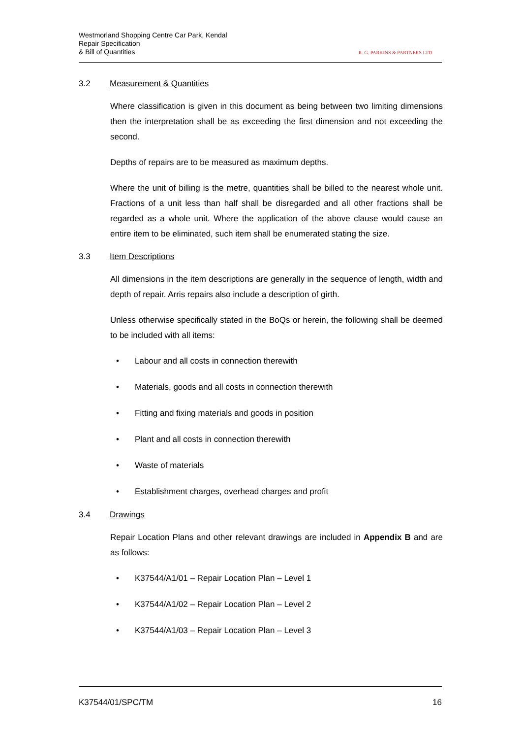Westmorland Shopping Centre Car Park, Kendal
Repair Specification
& Bill of Quantities
R. G. PARKINS & PARTNERS LTD
3.2 Measurement & Quantities
Where classification is given in this document as being between two limiting dimensions then the interpretation shall be as exceeding the first dimension and not exceeding the second.
Depths of repairs are to be measured as maximum depths.
Where the unit of billing is the metre, quantities shall be billed to the nearest whole unit. Fractions of a unit less than half shall be disregarded and all other fractions shall be regarded as a whole unit. Where the application of the above clause would cause an entire item to be eliminated, such item shall be enumerated stating the size.
3.3 Item Descriptions
All dimensions in the item descriptions are generally in the sequence of length, width and depth of repair. Arris repairs also include a description of girth.
Unless otherwise specifically stated in the BoQs or herein, the following shall be deemed to be included with all items:
• Labour and all costs in connection therewith
• Materials, goods and all costs in connection therewith
• Fitting and fixing materials and goods in position
• Plant and all costs in connection therewith
• Waste of materials
• Establishment charges, overhead charges and profit
3.4 Drawings
Repair Location Plans and other relevant drawings are included in Appendix B and are as follows:
• K37544/A1/01 – Repair Location Plan – Level 1
• K37544/A1/02 – Repair Location Plan – Level 2
• K37544/A1/03 – Repair Location Plan – Level 3
K37544/01/SPC/TM 16